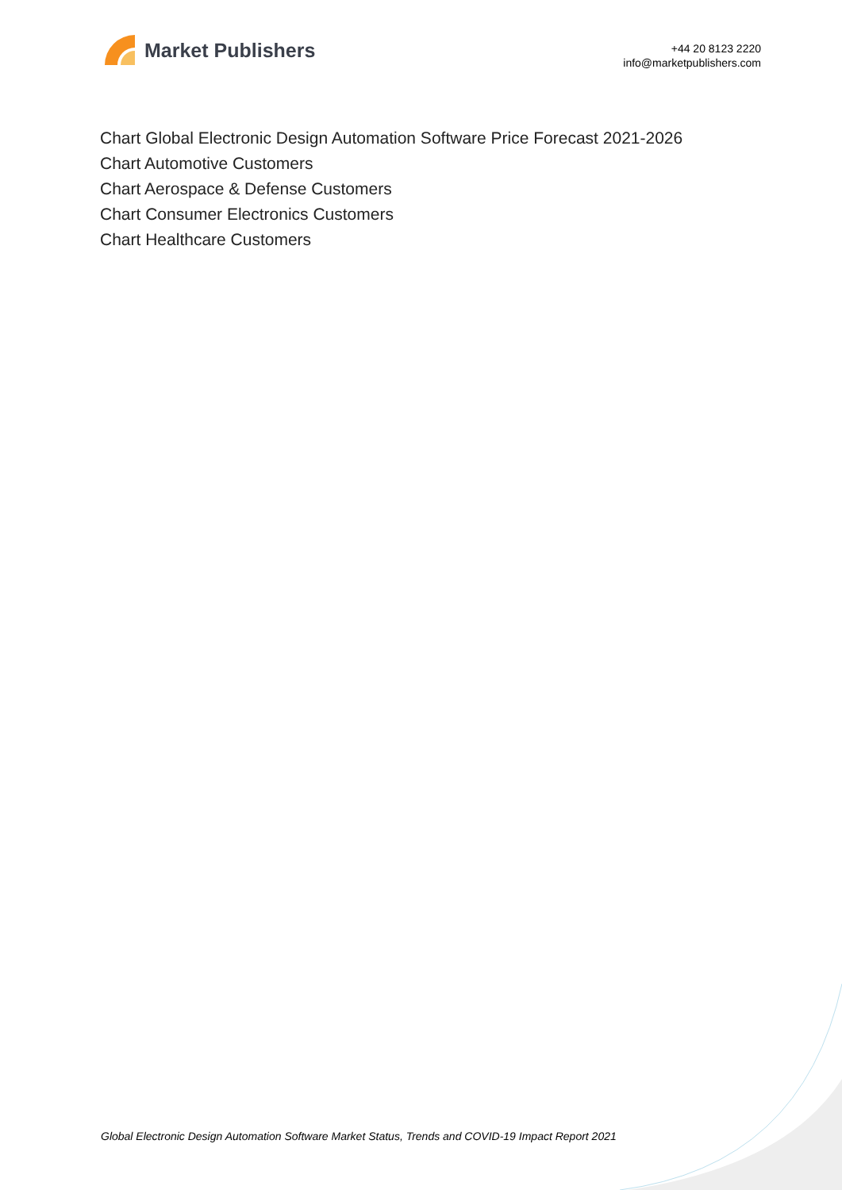Market Publishers
+44 20 8123 2220
info@marketpublishers.com
Chart Global Electronic Design Automation Software Price Forecast 2021-2026
Chart Automotive Customers
Chart Aerospace & Defense Customers
Chart Consumer Electronics Customers
Chart Healthcare Customers
Global Electronic Design Automation Software Market Status, Trends and COVID-19 Impact Report 2021